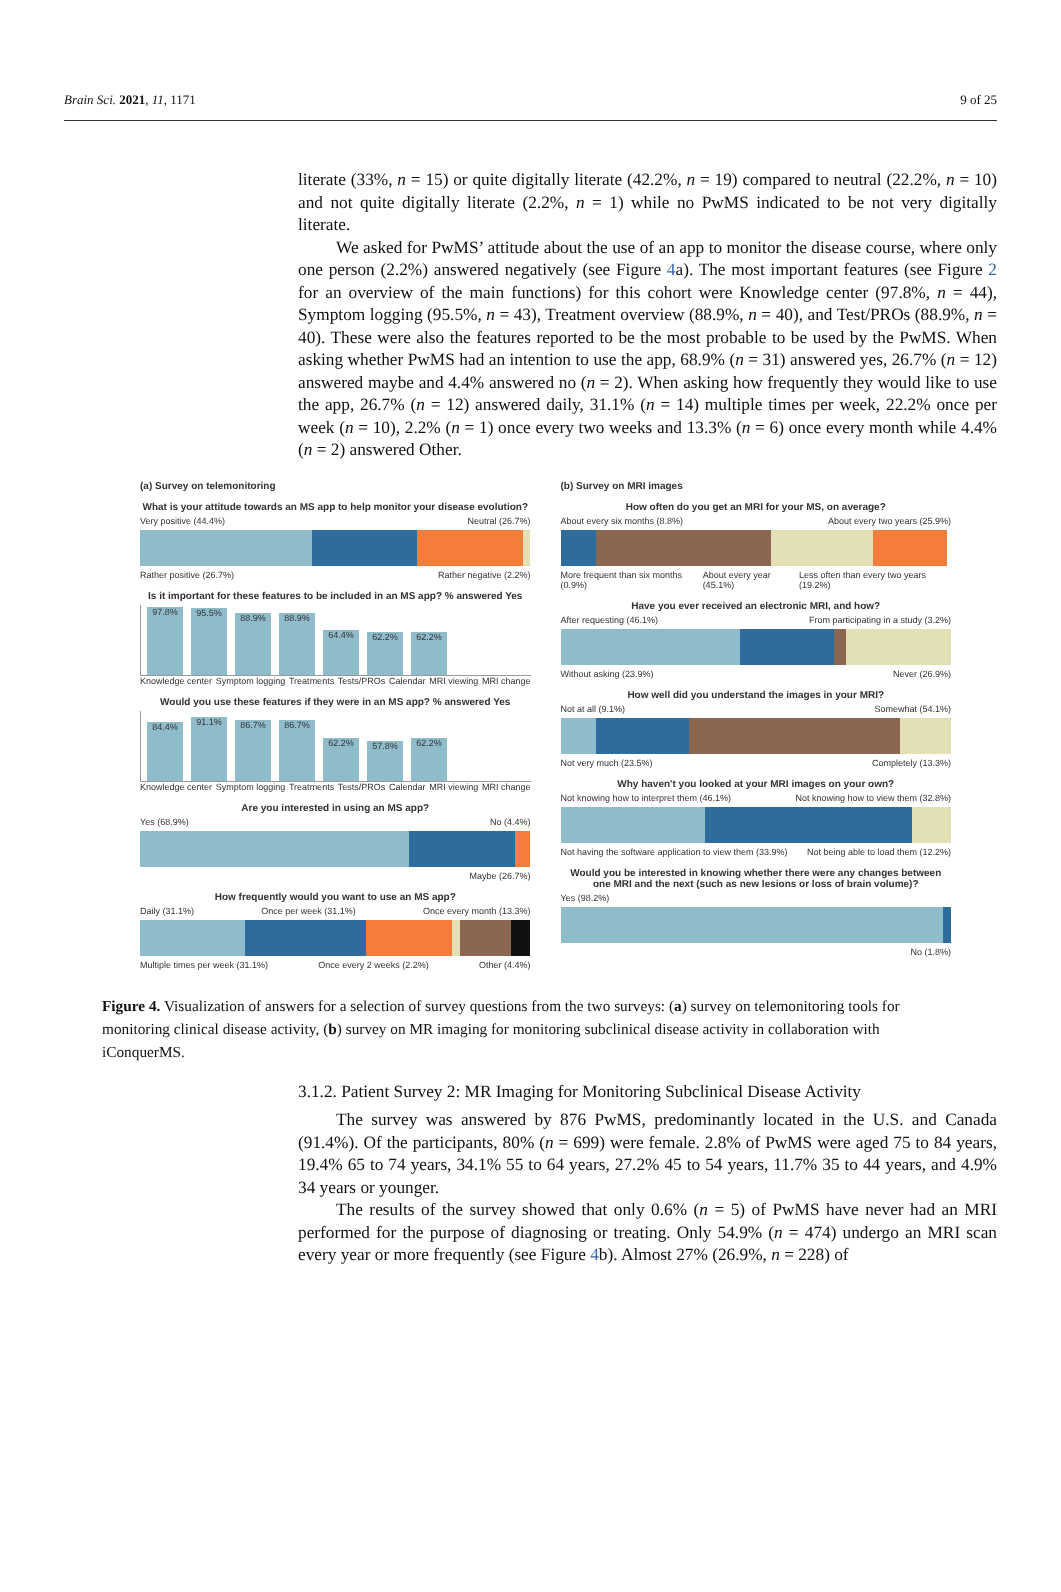Brain Sci. 2021, 11, 1171 9 of 25
literate (33%, n = 15) or quite digitally literate (42.2%, n = 19) compared to neutral (22.2%, n = 10) and not quite digitally literate (2.2%, n = 1) while no PwMS indicated to be not very digitally literate.
We asked for PwMS’ attitude about the use of an app to monitor the disease course, where only one person (2.2%) answered negatively (see Figure 4a). The most important features (see Figure 2 for an overview of the main functions) for this cohort were Knowledge center (97.8%, n = 44), Symptom logging (95.5%, n = 43), Treatment overview (88.9%, n = 40), and Test/PROs (88.9%, n = 40). These were also the features reported to be the most probable to be used by the PwMS. When asking whether PwMS had an intention to use the app, 68.9% (n = 31) answered yes, 26.7% (n = 12) answered maybe and 4.4% answered no (n = 2). When asking how frequently they would like to use the app, 26.7% (n = 12) answered daily, 31.1% (n = 14) multiple times per week, 22.2% once per week (n = 10), 2.2% (n = 1) once every two weeks and 13.3% (n = 6) once every month while 4.4% (n = 2) answered Other.
(a) Survey on telemonitoring
What is your attitude towards an MS app to help monitor your disease evolution?
Very positive (44.4%) Neutral (26.7%)
Rather positive (26.7%) Rather negative (2.2%)
Is it important for these features to be included in an MS app? % answered Yes
97.8%
95.5%
88.9%
88.9%
64.4%
62.2%
62.2%
Knowledge center Symptom logging Treatments Tests/PROs Calendar MRI viewing MRI change
Would you use these features if they were in an MS app? % answered Yes
84.4%
91.1%
86.7%
86.7%
62.2%
57.8%
62.2%
Knowledge center Symptom logging Treatments Tests/PROs Calendar MRI viewing MRI change
Are you interested in using an MS app?
Yes (68.9%) No (4.4%)
Maybe (26.7%)
How frequently would you want to use an MS app?
Daily (31.1%) Once per week (31.1%) Once every month (13.3%)
Multiple times per week (31.1%) Once every 2 weeks (2.2%) Other (4.4%)
(b) Survey on MRI images
How often do you get an MRI for your MS, on average?
About every six months (8.8%) About every two years (25.9%)
More frequent than six months (0.9%) About every year (45.1%) Less often than every two years (19.2%)
Have you ever received an electronic MRI, and how?
After requesting (46.1%) From participating in a study (3.2%)
Without asking (23.9%) Never (26.9%)
How well did you understand the images in your MRI?
Not at all (9.1%) Somewhat (54.1%)
Not very much (23.5%) Completely (13.3%)
Why haven't you looked at your MRI images on your own?
Not knowing how to interpret them (46.1%) Not knowing how to view them (32.8%)
Not having the software application to view them (33.9%) Not being able to load them (12.2%)
Would you be interested in knowing whether there were any changes between one MRI and the next (such as new lesions or loss of brain volume)?
Yes (98.2%)
No (1.8%)
Figure 4. Visualization of answers for a selection of survey questions from the two surveys: (a) survey on telemonitoring tools for monitoring clinical disease activity, (b) survey on MR imaging for monitoring subclinical disease activity in collaboration with iConquerMS.
3.1.2. Patient Survey 2: MR Imaging for Monitoring Subclinical Disease Activity
The survey was answered by 876 PwMS, predominantly located in the U.S. and Canada (91.4%). Of the participants, 80% (n = 699) were female. 2.8% of PwMS were aged 75 to 84 years, 19.4% 65 to 74 years, 34.1% 55 to 64 years, 27.2% 45 to 54 years, 11.7% 35 to 44 years, and 4.9% 34 years or younger.
The results of the survey showed that only 0.6% (n = 5) of PwMS have never had an MRI performed for the purpose of diagnosing or treating. Only 54.9% (n = 474) undergo an MRI scan every year or more frequently (see Figure 4b). Almost 27% (26.9%, n = 228) of